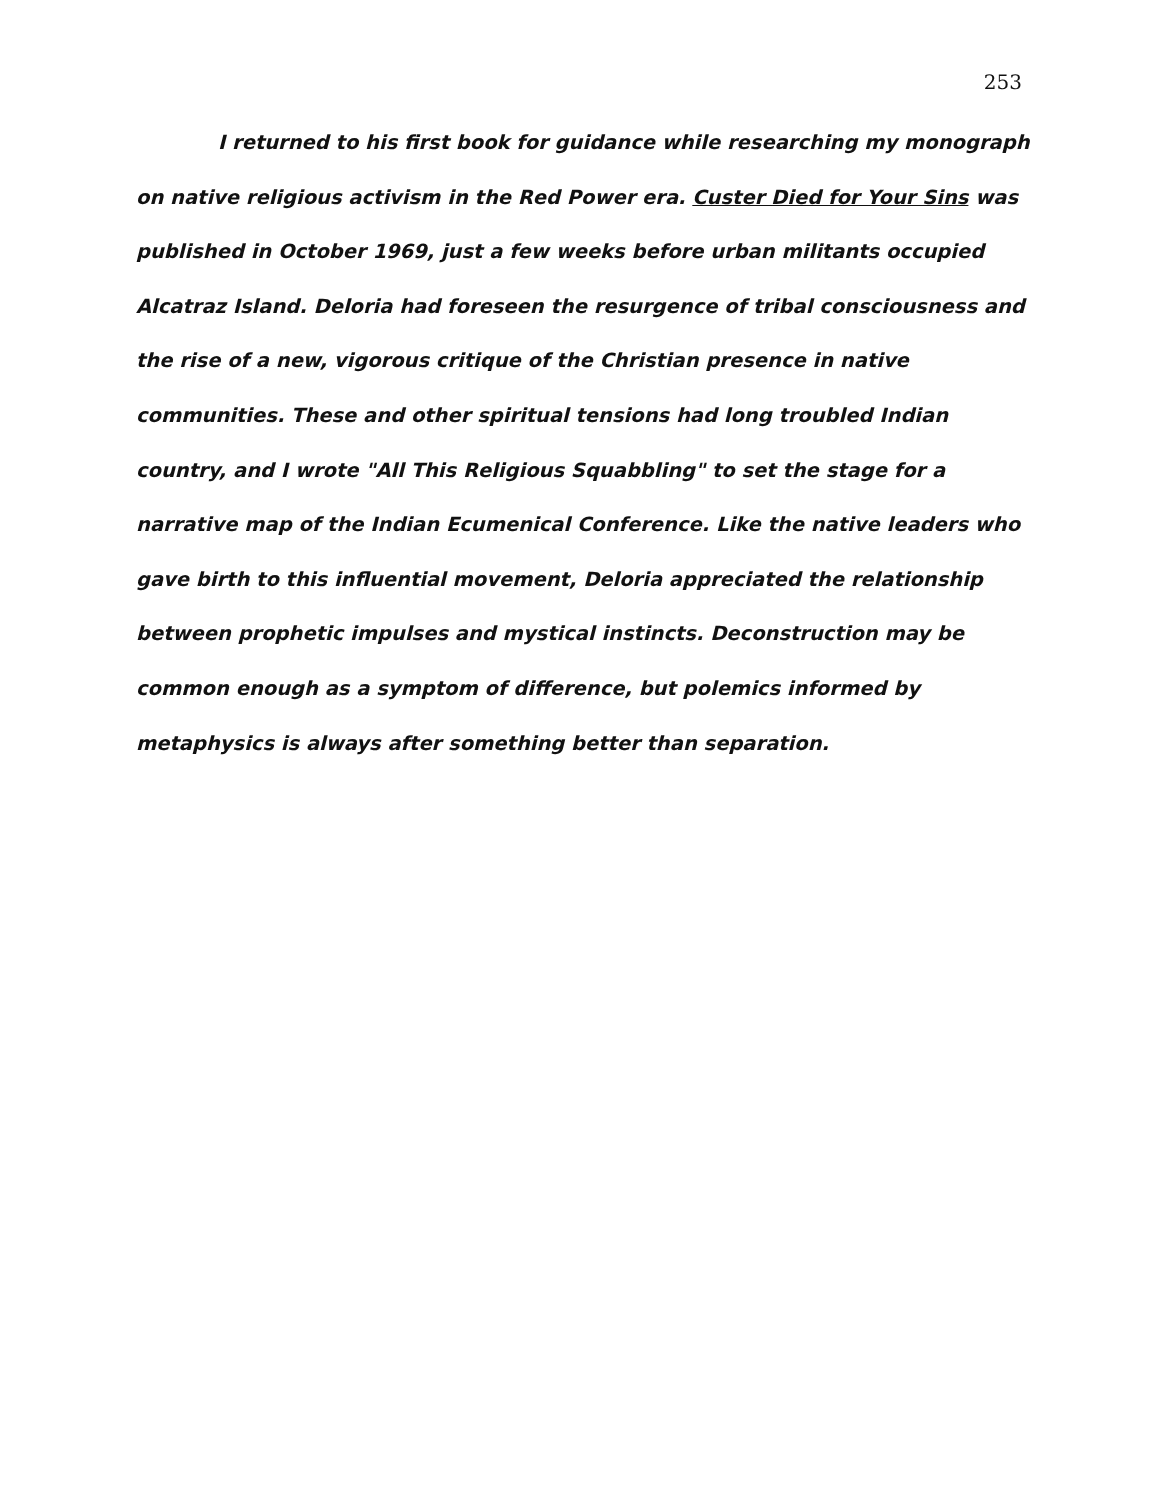253
I returned to his first book for guidance while researching my monograph on native religious activism in the Red Power era. Custer Died for Your Sins was published in October 1969, just a few weeks before urban militants occupied Alcatraz Island. Deloria had foreseen the resurgence of tribal consciousness and the rise of a new, vigorous critique of the Christian presence in native communities. These and other spiritual tensions had long troubled Indian country, and I wrote "All This Religious Squabbling" to set the stage for a narrative map of the Indian Ecumenical Conference. Like the native leaders who gave birth to this influential movement, Deloria appreciated the relationship between prophetic impulses and mystical instincts. Deconstruction may be common enough as a symptom of difference, but polemics informed by metaphysics is always after something better than separation.